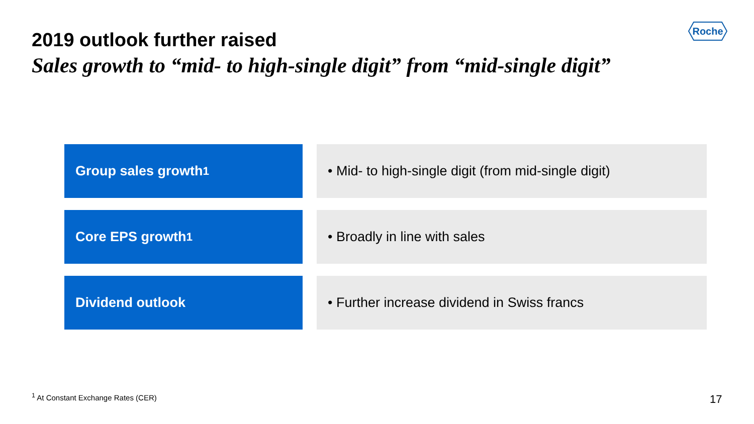Roche
2019 outlook further raised
Sales growth to “mid- to high-single digit” from “mid-single digit”
Group sales growth<sup>1</sup> • Mid- to high-single digit (from mid-single digit)
Core EPS growth<sup>1</sup> • Broadly in line with sales
Dividend outlook • Further increase dividend in Swiss francs
<sup>1</sup> At Constant Exchange Rates (CER)
17